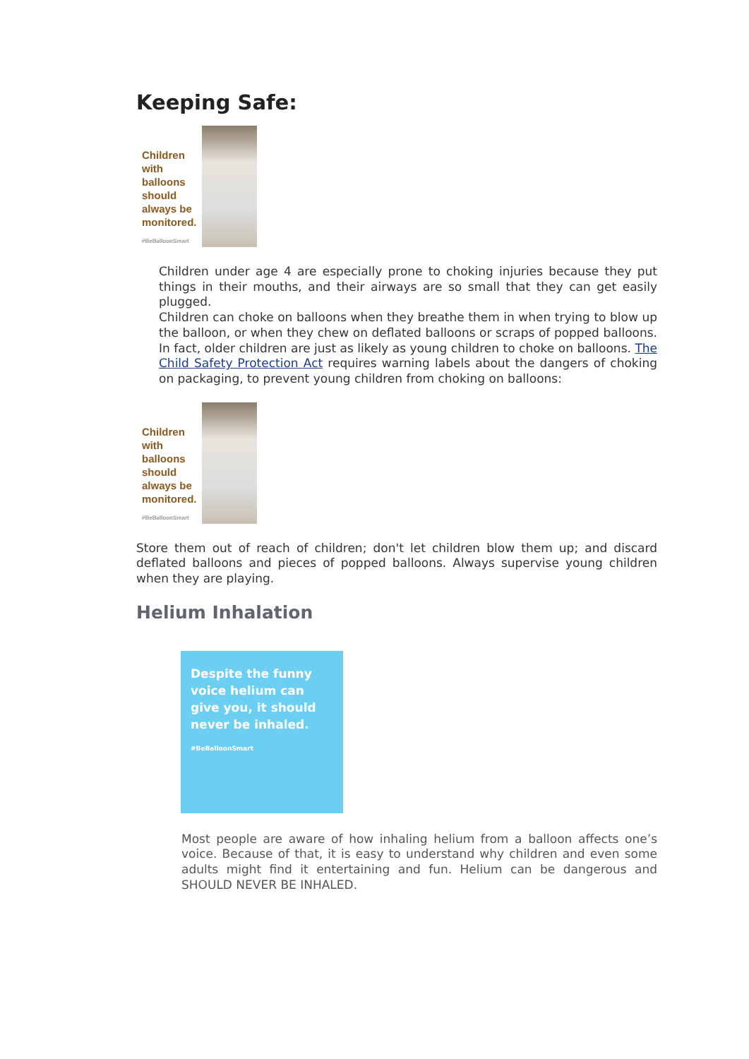Keeping Safe:
Children with balloons should always be monitored.
#BeBalloonSmart
Children under age 4 are especially prone to choking injuries because they put things in their mouths, and their airways are so small that they can get easily plugged.
Children can choke on balloons when they breathe them in when trying to blow up the balloon, or when they chew on deflated balloons or scraps of popped balloons. In fact, older children are just as likely as young children to choke on balloons. The Child Safety Protection Act requires warning labels about the dangers of choking on packaging, to prevent young children from choking on balloons:
Children with balloons should always be monitored.
#BeBalloonSmart
Store them out of reach of children; don't let children blow them up; and discard deflated balloons and pieces of popped balloons. Always supervise young children when they are playing.
Helium Inhalation
Despite the funny voice helium can give you, it should never be inhaled.
#BeBalloonSmart
Most people are aware of how inhaling helium from a balloon affects one’s voice. Because of that, it is easy to understand why children and even some adults might find it entertaining and fun. Helium can be dangerous and SHOULD NEVER BE INHALED.